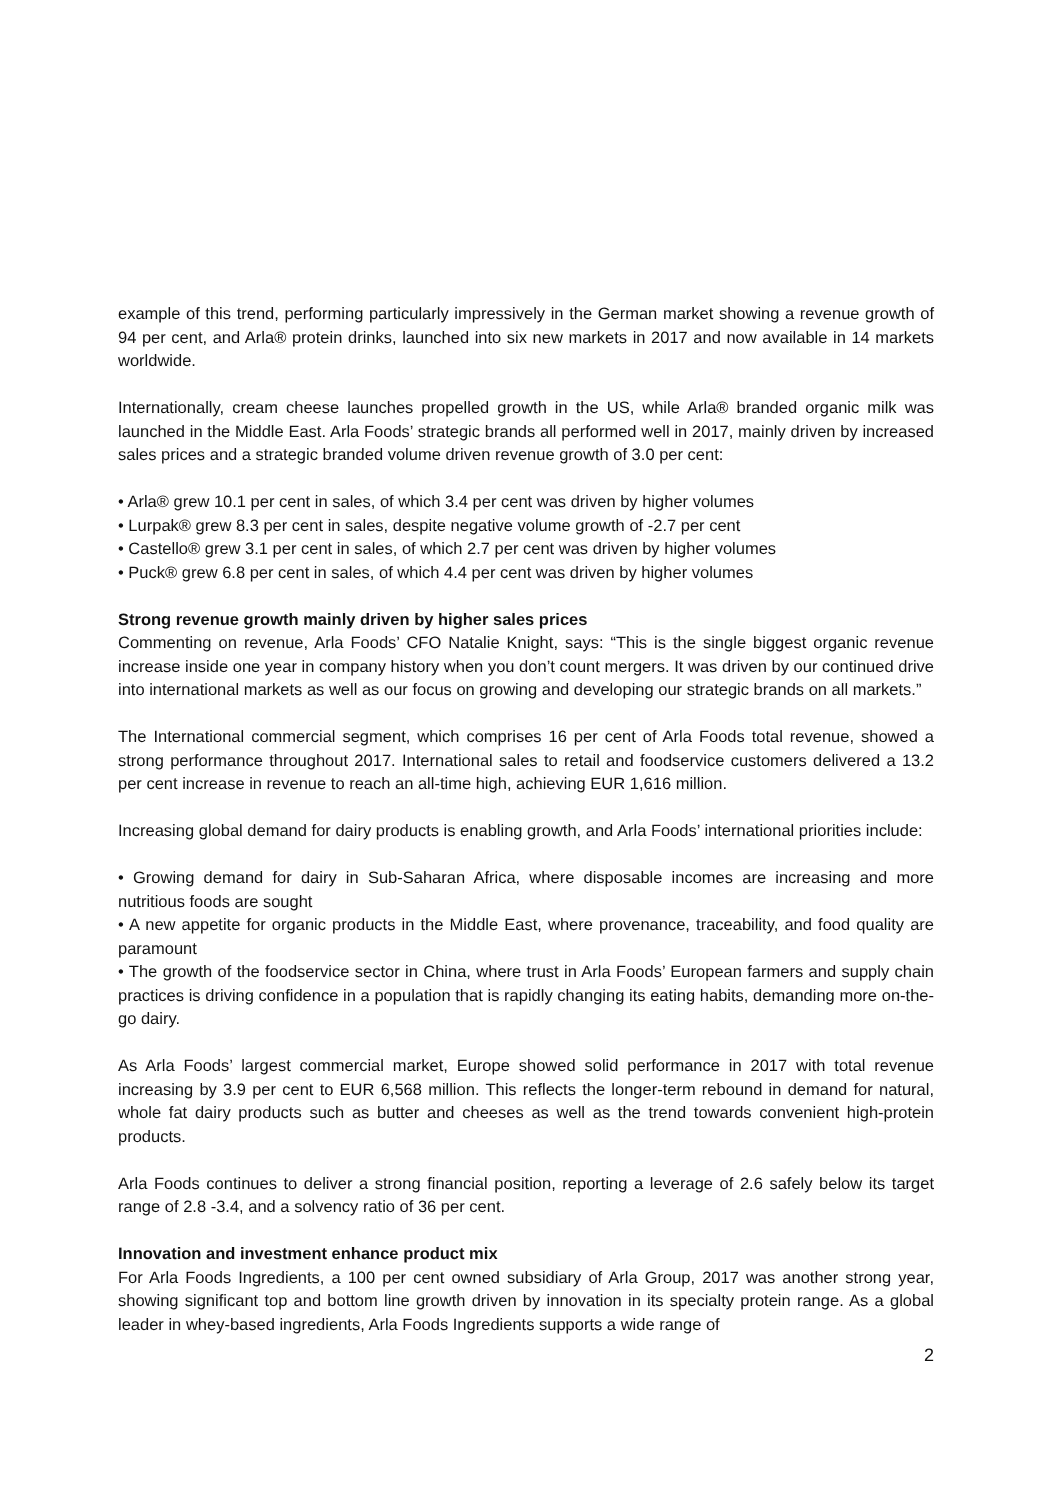example of this trend, performing particularly impressively in the German market showing a revenue growth of 94 per cent, and Arla® protein drinks, launched into six new markets in 2017 and now available in 14 markets worldwide.
Internationally, cream cheese launches propelled growth in the US, while Arla® branded organic milk was launched in the Middle East. Arla Foods’ strategic brands all performed well in 2017, mainly driven by increased sales prices and a strategic branded volume driven revenue growth of 3.0 per cent:
• Arla® grew 10.1 per cent in sales, of which 3.4 per cent was driven by higher volumes
• Lurpak® grew 8.3 per cent in sales, despite negative volume growth of -2.7 per cent
• Castello® grew 3.1 per cent in sales, of which 2.7 per cent was driven by higher volumes
• Puck® grew 6.8 per cent in sales, of which 4.4 per cent was driven by higher volumes
Strong revenue growth mainly driven by higher sales prices
Commenting on revenue, Arla Foods’ CFO Natalie Knight, says: “This is the single biggest organic revenue increase inside one year in company history when you don’t count mergers. It was driven by our continued drive into international markets as well as our focus on growing and developing our strategic brands on all markets.”
The International commercial segment, which comprises 16 per cent of Arla Foods total revenue, showed a strong performance throughout 2017. International sales to retail and foodservice customers delivered a 13.2 per cent increase in revenue to reach an all-time high, achieving EUR 1,616 million.
Increasing global demand for dairy products is enabling growth, and Arla Foods’ international priorities include:
• Growing demand for dairy in Sub-Saharan Africa, where disposable incomes are increasing and more nutritious foods are sought
• A new appetite for organic products in the Middle East, where provenance, traceability, and food quality are paramount
• The growth of the foodservice sector in China, where trust in Arla Foods’ European farmers and supply chain practices is driving confidence in a population that is rapidly changing its eating habits, demanding more on-the-go dairy.
As Arla Foods’ largest commercial market, Europe showed solid performance in 2017 with total revenue increasing by 3.9 per cent to EUR 6,568 million. This reflects the longer-term rebound in demand for natural, whole fat dairy products such as butter and cheeses as well as the trend towards convenient high-protein products.
Arla Foods continues to deliver a strong financial position, reporting a leverage of 2.6 safely below its target range of 2.8 -3.4, and a solvency ratio of 36 per cent.
Innovation and investment enhance product mix
For Arla Foods Ingredients, a 100 per cent owned subsidiary of Arla Group, 2017 was another strong year, showing significant top and bottom line growth driven by innovation in its specialty protein range. As a global leader in whey-based ingredients, Arla Foods Ingredients supports a wide range of
2